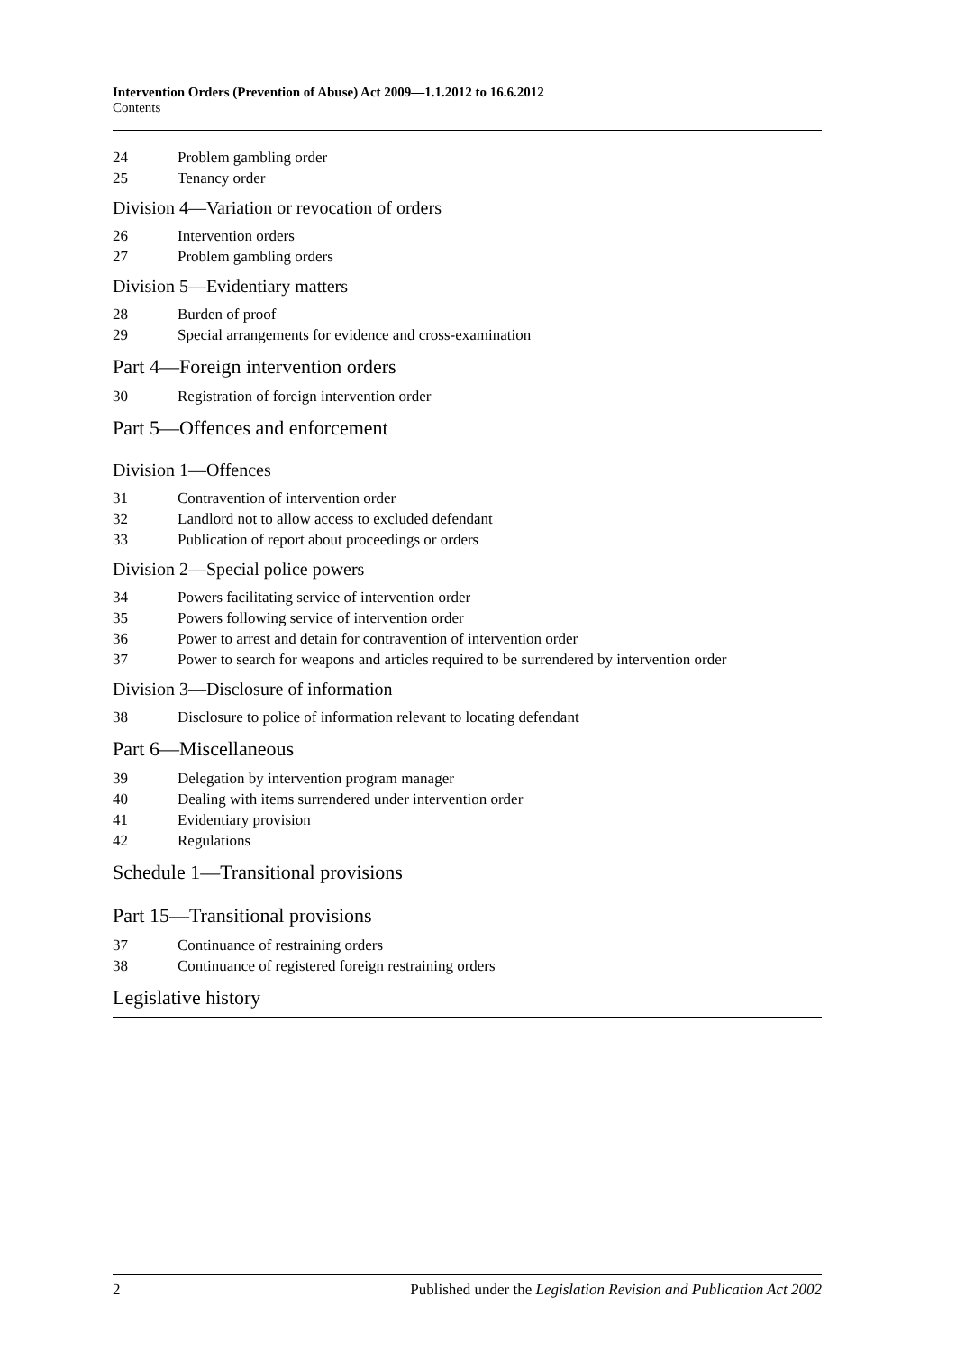Intervention Orders (Prevention of Abuse) Act 2009—1.1.2012 to 16.6.2012
Contents
24 Problem gambling order
25 Tenancy order
Division 4—Variation or revocation of orders
26 Intervention orders
27 Problem gambling orders
Division 5—Evidentiary matters
28 Burden of proof
29 Special arrangements for evidence and cross-examination
Part 4—Foreign intervention orders
30 Registration of foreign intervention order
Part 5—Offences and enforcement
Division 1—Offences
31 Contravention of intervention order
32 Landlord not to allow access to excluded defendant
33 Publication of report about proceedings or orders
Division 2—Special police powers
34 Powers facilitating service of intervention order
35 Powers following service of intervention order
36 Power to arrest and detain for contravention of intervention order
37 Power to search for weapons and articles required to be surrendered by intervention order
Division 3—Disclosure of information
38 Disclosure to police of information relevant to locating defendant
Part 6—Miscellaneous
39 Delegation by intervention program manager
40 Dealing with items surrendered under intervention order
41 Evidentiary provision
42 Regulations
Schedule 1—Transitional provisions
Part 15—Transitional provisions
37 Continuance of restraining orders
38 Continuance of registered foreign restraining orders
Legislative history
2 Published under the Legislation Revision and Publication Act 2002